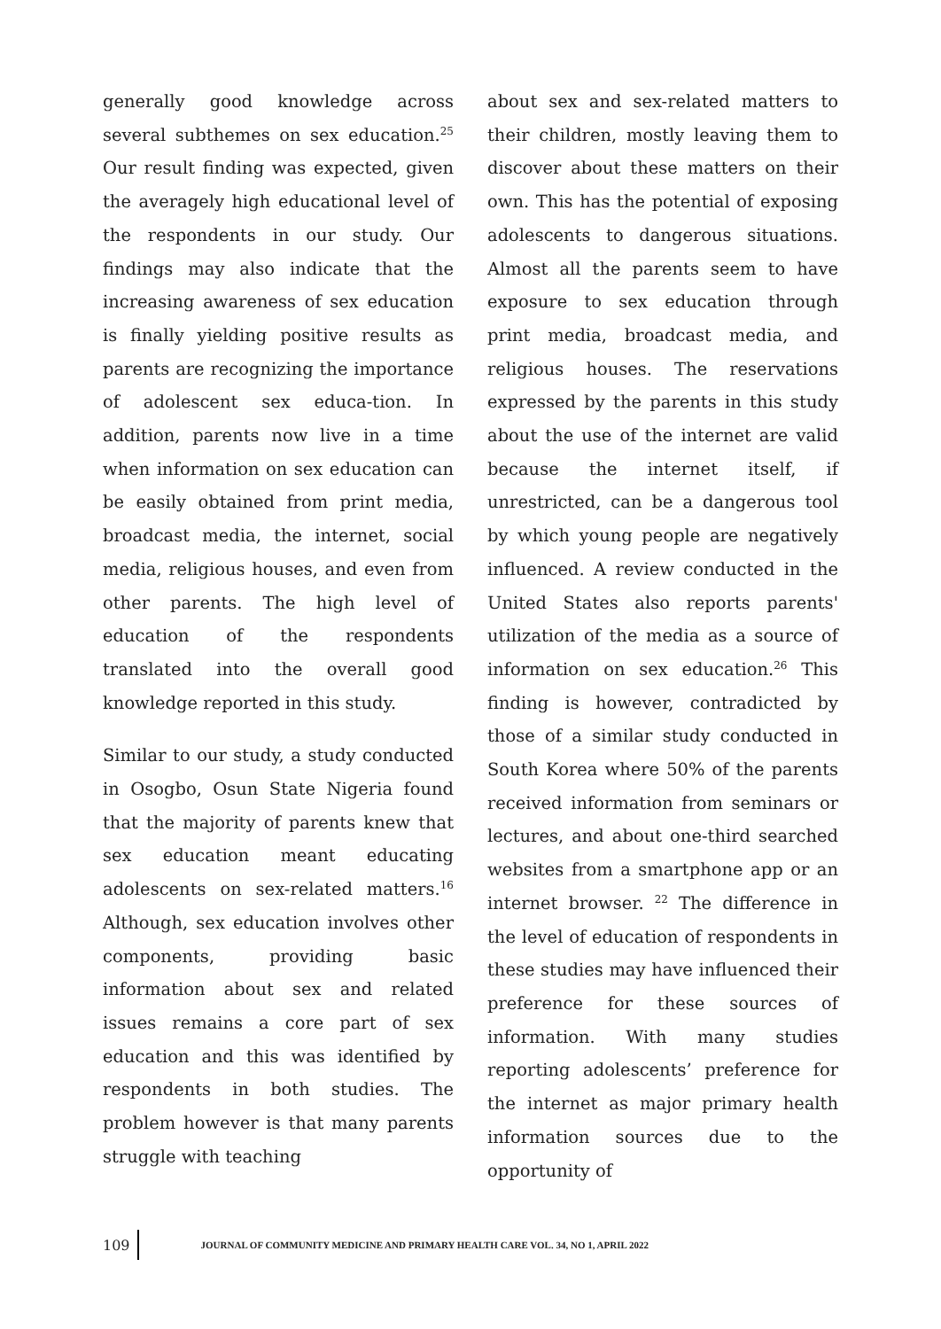generally good knowledge across several subthemes on sex education.<sup>25</sup> Our result finding was expected, given the averagely high educational level of the respondents in our study. Our findings may also indicate that the increasing awareness of sex education is finally yielding positive results as parents are recognizing the importance of adolescent sex educa-tion. In addition, parents now live in a time when information on sex education can be easily obtained from print media, broadcast media, the internet, social media, religious houses, and even from other parents. The high level of education of the respondents translated into the overall good knowledge reported in this study.
Similar to our study, a study conducted in Osogbo, Osun State Nigeria found that the majority of parents knew that sex education meant educating adolescents on sex-related matters.<sup>16</sup> Although, sex education involves other components, providing basic information about sex and related issues remains a core part of sex education and this was identified by respondents in both studies. The problem however is that many parents struggle with teaching
about sex and sex-related matters to their children, mostly leaving them to discover about these matters on their own. This has the potential of exposing adolescents to dangerous situations. Almost all the parents seem to have exposure to sex education through print media, broadcast media, and religious houses. The reservations expressed by the parents in this study about the use of the internet are valid because the internet itself, if unrestricted, can be a dangerous tool by which young people are negatively influenced. A review conducted in the United States also reports parents' utilization of the media as a source of information on sex education.<sup>26</sup> This finding is however, contradicted by those of a similar study conducted in South Korea where 50% of the parents received information from seminars or lectures, and about one-third searched websites from a smartphone app or an internet browser. <sup>22</sup> The difference in the level of education of respondents in these studies may have influenced their preference for these sources of information. With many studies reporting adolescents’ preference for the internet as major primary health information sources due to the opportunity of
109
JOURNAL OF COMMUNITY MEDICINE AND PRIMARY HEALTH CARE VOL. 34, NO 1, APRIL 2022